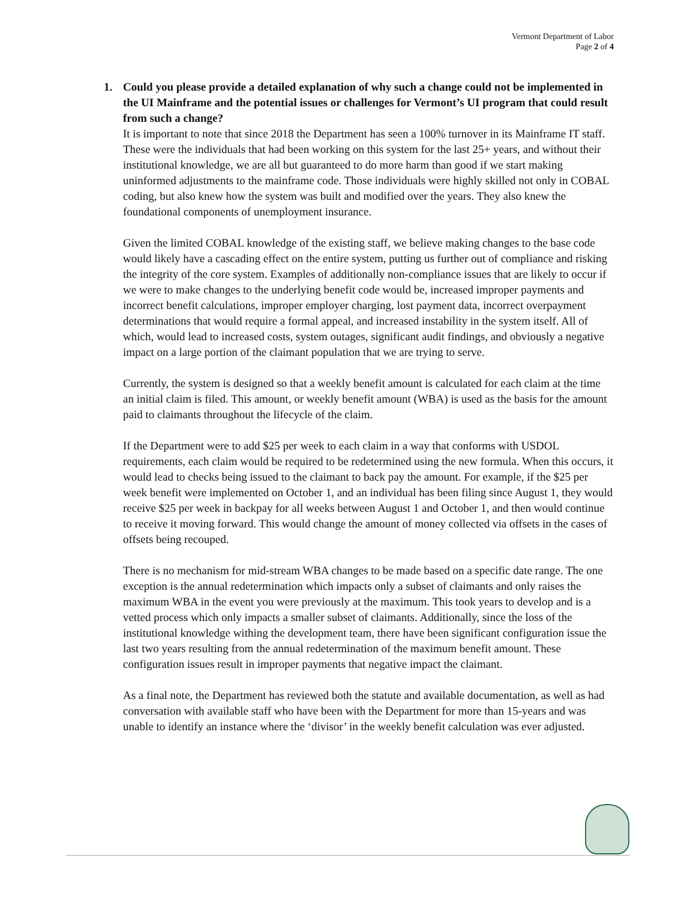Vermont Department of Labor
Page 2 of 4
1. Could you please provide a detailed explanation of why such a change could not be implemented in the UI Mainframe and the potential issues or challenges for Vermont’s UI program that could result from such a change?
It is important to note that since 2018 the Department has seen a 100% turnover in its Mainframe IT staff. These were the individuals that had been working on this system for the last 25+ years, and without their institutional knowledge, we are all but guaranteed to do more harm than good if we start making uninformed adjustments to the mainframe code. Those individuals were highly skilled not only in COBAL coding, but also knew how the system was built and modified over the years. They also knew the foundational components of unemployment insurance.
Given the limited COBAL knowledge of the existing staff, we believe making changes to the base code would likely have a cascading effect on the entire system, putting us further out of compliance and risking the integrity of the core system. Examples of additionally non-compliance issues that are likely to occur if we were to make changes to the underlying benefit code would be, increased improper payments and incorrect benefit calculations, improper employer charging, lost payment data, incorrect overpayment determinations that would require a formal appeal, and increased instability in the system itself. All of which, would lead to increased costs, system outages, significant audit findings, and obviously a negative impact on a large portion of the claimant population that we are trying to serve.
Currently, the system is designed so that a weekly benefit amount is calculated for each claim at the time an initial claim is filed. This amount, or weekly benefit amount (WBA) is used as the basis for the amount paid to claimants throughout the lifecycle of the claim.
If the Department were to add $25 per week to each claim in a way that conforms with USDOL requirements, each claim would be required to be redetermined using the new formula. When this occurs, it would lead to checks being issued to the claimant to back pay the amount. For example, if the $25 per week benefit were implemented on October 1, and an individual has been filing since August 1, they would receive $25 per week in backpay for all weeks between August 1 and October 1, and then would continue to receive it moving forward. This would change the amount of money collected via offsets in the cases of offsets being recouped.
There is no mechanism for mid-stream WBA changes to be made based on a specific date range. The one exception is the annual redetermination which impacts only a subset of claimants and only raises the maximum WBA in the event you were previously at the maximum. This took years to develop and is a vetted process which only impacts a smaller subset of claimants. Additionally, since the loss of the institutional knowledge withing the development team, there have been significant configuration issue the last two years resulting from the annual redetermination of the maximum benefit amount. These configuration issues result in improper payments that negative impact the claimant.
As a final note, the Department has reviewed both the statute and available documentation, as well as had conversation with available staff who have been with the Department for more than 15-years and was unable to identify an instance where the ‘divisor’ in the weekly benefit calculation was ever adjusted.